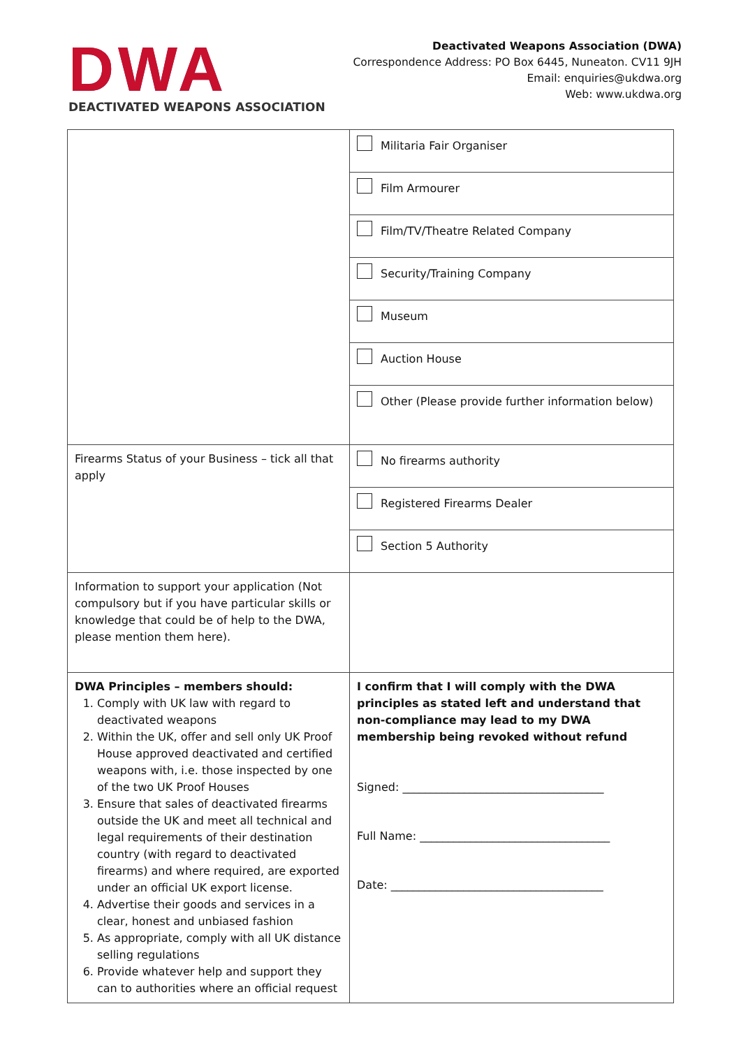DWA
DEACTIVATED WEAPONS ASSOCIATION
Deactivated Weapons Association (DWA)
Correspondence Address: PO Box 6445, Nuneaton. CV11 9JH
Email: enquiries@ukdwa.org
Web: www.ukdwa.org
| | Militaria Fair Organiser |
| | Film Armourer |
| | Film/TV/Theatre Related Company |
| | Security/Training Company |
| | Museum |
| | Auction House |
| | Other (Please provide further information below) |
| Firearms Status of your Business – tick all that apply | No firearms authority |
| | Registered Firearms Dealer |
| | Section 5 Authority |
| Information to support your application (Not compulsory but if you have particular skills or knowledge that could be of help to the DWA, please mention them here). | |
| DWA Principles – members should: 1. Comply with UK law with regard to deactivated weapons 2. Within the UK, offer and sell only UK Proof House approved deactivated and certified weapons with, i.e. those inspected by one of the two UK Proof Houses 3. Ensure that sales of deactivated firearms outside the UK and meet all technical and legal requirements of their destination country (with regard to deactivated firearms) and where required, are exported under an official UK export license. 4. Advertise their goods and services in a clear, honest and unbiased fashion 5. As appropriate, comply with all UK distance selling regulations 6. Provide whatever help and support they can to authorities where an official request | I confirm that I will comply with the DWA principles as stated left and understand that non-compliance may lead to my DWA membership being revoked without refund Signed: ____________________________________ Full Name: __________________________________ Date: ______________________________________ |